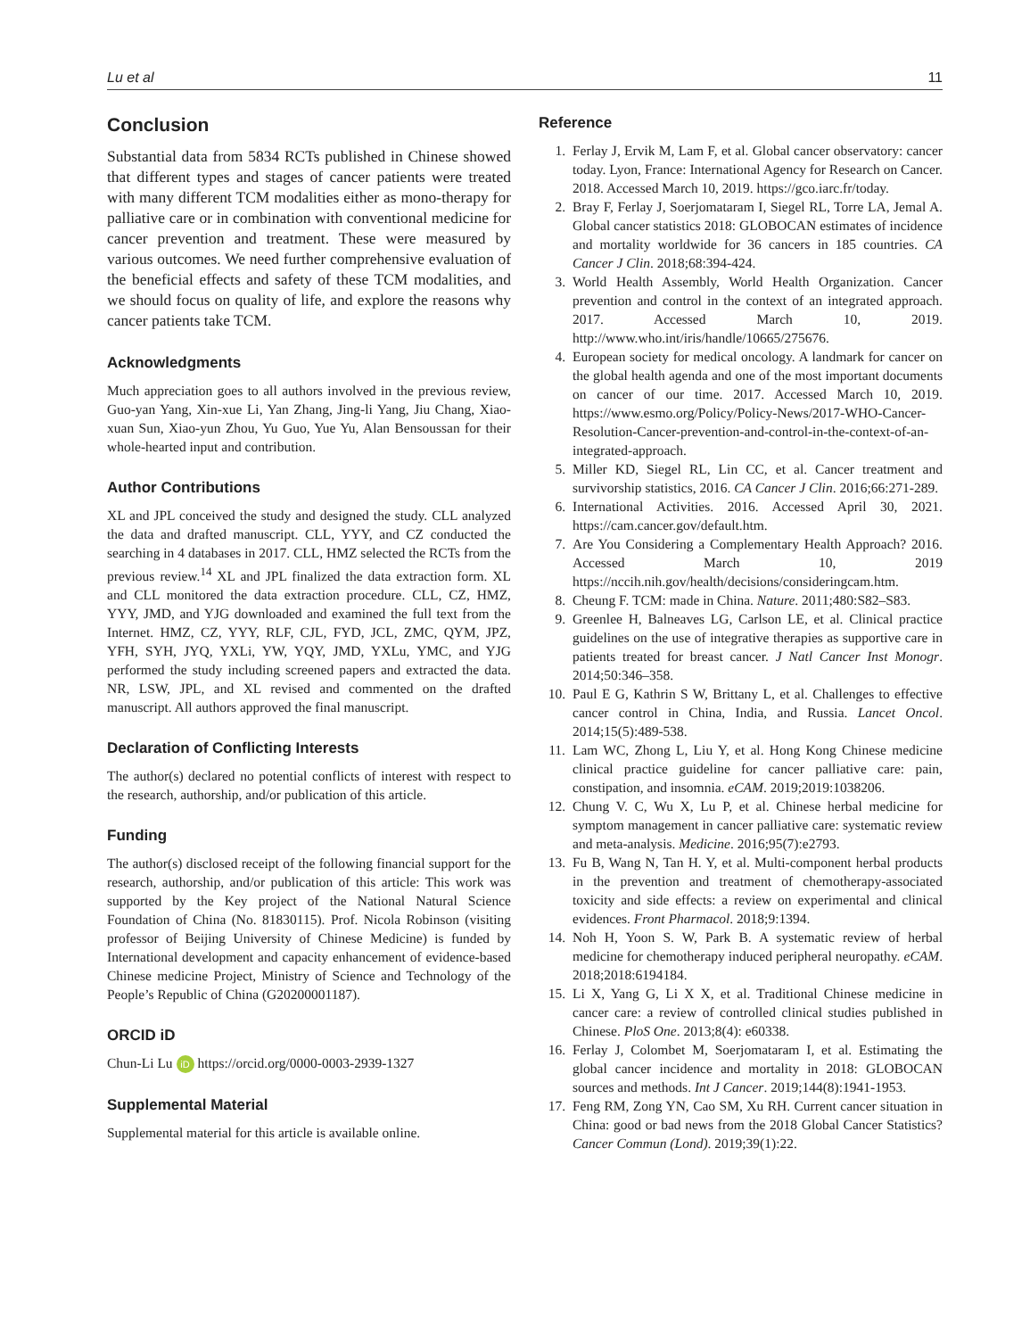Lu et al 11
Conclusion
Substantial data from 5834 RCTs published in Chinese showed that different types and stages of cancer patients were treated with many different TCM modalities either as mono-therapy for palliative care or in combination with conventional medicine for cancer prevention and treatment. These were measured by various outcomes. We need further comprehensive evaluation of the beneficial effects and safety of these TCM modalities, and we should focus on quality of life, and explore the reasons why cancer patients take TCM.
Acknowledgments
Much appreciation goes to all authors involved in the previous review, Guo-yan Yang, Xin-xue Li, Yan Zhang, Jing-li Yang, Jiu Chang, Xiao-xuan Sun, Xiao-yun Zhou, Yu Guo, Yue Yu, Alan Bensoussan for their whole-hearted input and contribution.
Author Contributions
XL and JPL conceived the study and designed the study. CLL analyzed the data and drafted manuscript. CLL, YYY, and CZ conducted the searching in 4 databases in 2017. CLL, HMZ selected the RCTs from the previous review.<sup>14</sup> XL and JPL finalized the data extraction form. XL and CLL monitored the data extraction procedure. CLL, CZ, HMZ, YYY, JMD, and YJG downloaded and examined the full text from the Internet. HMZ, CZ, YYY, RLF, CJL, FYD, JCL, ZMC, QYM, JPZ, YFH, SYH, JYQ, YXLi, YW, YQY, JMD, YXLu, YMC, and YJG performed the study including screened papers and extracted the data. NR, LSW, JPL, and XL revised and commented on the drafted manuscript. All authors approved the final manuscript.
Declaration of Conflicting Interests
The author(s) declared no potential conflicts of interest with respect to the research, authorship, and/or publication of this article.
Funding
The author(s) disclosed receipt of the following financial support for the research, authorship, and/or publication of this article: This work was supported by the Key project of the National Natural Science Foundation of China (No. 81830115). Prof. Nicola Robinson (visiting professor of Beijing University of Chinese Medicine) is funded by International development and capacity enhancement of evidence-based Chinese medicine Project, Ministry of Science and Technology of the People’s Republic of China (G20200001187).
ORCID iD
Chun-Li Lu iD https://orcid.org/0000-0003-2939-1327
Supplemental Material
Supplemental material for this article is available online.
Reference
1. Ferlay J, Ervik M, Lam F, et al. Global cancer observatory: cancer today. Lyon, France: International Agency for Research on Cancer. 2018. Accessed March 10, 2019. https://gco.iarc.fr/today.
2. Bray F, Ferlay J, Soerjomataram I, Siegel RL, Torre LA, Jemal A. Global cancer statistics 2018: GLOBOCAN estimates of incidence and mortality worldwide for 36 cancers in 185 countries. CA Cancer J Clin. 2018;68:394-424.
3. World Health Assembly, World Health Organization. Cancer prevention and control in the context of an integrated approach. 2017. Accessed March 10, 2019. http://www.who.int/iris/handle/10665/275676.
4. European society for medical oncology. A landmark for cancer on the global health agenda and one of the most important documents on cancer of our time. 2017. Accessed March 10, 2019. https://www.esmo.org/Policy/Policy-News/2017-WHO-Cancer-Resolution-Cancer-prevention-and-control-in-the-context-of-an-integrated-approach.
5. Miller KD, Siegel RL, Lin CC, et al. Cancer treatment and survivorship statistics, 2016. CA Cancer J Clin. 2016;66:271-289.
6. International Activities. 2016. Accessed April 30, 2021. https://cam.cancer.gov/default.htm.
7. Are You Considering a Complementary Health Approach? 2016. Accessed March 10, 2019 https://nccih.nih.gov/health/decisions/consideringcam.htm.
8. Cheung F. TCM: made in China. Nature. 2011;480:S82–S83.
9. Greenlee H, Balneaves LG, Carlson LE, et al. Clinical practice guidelines on the use of integrative therapies as supportive care in patients treated for breast cancer. J Natl Cancer Inst Monogr. 2014;50:346–358.
10. Paul E G, Kathrin S W, Brittany L, et al. Challenges to effective cancer control in China, India, and Russia. Lancet Oncol. 2014;15(5):489-538.
11. Lam WC, Zhong L, Liu Y, et al. Hong Kong Chinese medicine clinical practice guideline for cancer palliative care: pain, constipation, and insomnia. eCAM. 2019;2019:1038206.
12. Chung V. C, Wu X, Lu P, et al. Chinese herbal medicine for symptom management in cancer palliative care: systematic review and meta-analysis. Medicine. 2016;95(7):e2793.
13. Fu B, Wang N, Tan H. Y, et al. Multi-component herbal products in the prevention and treatment of chemotherapy-associated toxicity and side effects: a review on experimental and clinical evidences. Front Pharmacol. 2018;9:1394.
14. Noh H, Yoon S. W, Park B. A systematic review of herbal medicine for chemotherapy induced peripheral neuropathy. eCAM. 2018;2018:6194184.
15. Li X, Yang G, Li X X, et al. Traditional Chinese medicine in cancer care: a review of controlled clinical studies published in Chinese. PloS One. 2013;8(4): e60338.
16. Ferlay J, Colombet M, Soerjomataram I, et al. Estimating the global cancer incidence and mortality in 2018: GLOBOCAN sources and methods. Int J Cancer. 2019;144(8):1941-1953.
17. Feng RM, Zong YN, Cao SM, Xu RH. Current cancer situation in China: good or bad news from the 2018 Global Cancer Statistics? Cancer Commun (Lond). 2019;39(1):22.